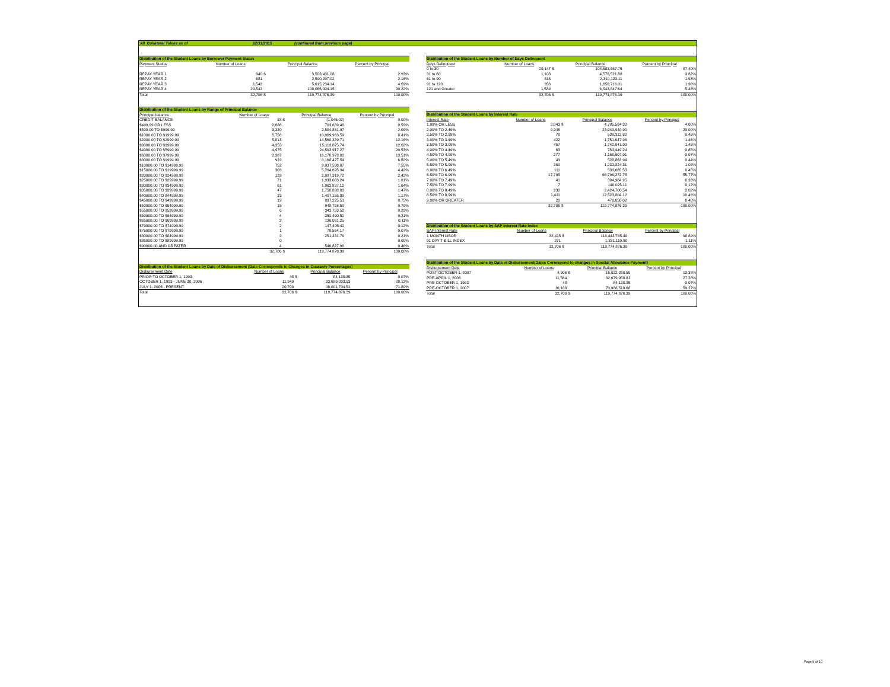XII. Collateral Tables as of 12/31/2015 (continued from previous page)
| Distribution of the Student Loans by Borrower Payment Status | | | | |
| Payment Status | Number of Loans | | Principal Balance | Percent by Principal |
| REPAY YEAR 1 | 940 | $ | 3,503,431.08 | 2.93% |
| REPAY YEAR 2 | 681 | | 2,590,207.02 | 2.16% |
| REPAY YEAR 3 | 1,542 | | 5,615,234.14 | 4.69% |
| REPAY YEAR 4 | 29,543 | | 108,066,004.15 | 90.22% |
| Total | 32,706 | $ | 119,774,876.39 | 100.00% |
| Distribution of the Student Loans by Range of Principal Balance | | | | |
| Principal balance | Number of Loans | | Principal Balance | Percent by Principal |
| CREDIT BALANCE | 38 | $ | (1,046.02) | 0.00% |
| $499.99 OR LESS | 2,686 | | 703,689.48 | 0.59% |
| $500.00 TO $999.99 | 3,320 | | 2,504,861.97 | 2.09% |
| $1000.00 TO $1999.99 | 6,756 | | 10,069,963.59 | 8.41% |
| $2000.00 TO $2999.99 | 5,813 | | 14,560,329.71 | 12.16% |
| $3000.00 TO $3999.99 | 4,353 | | 15,113,875.74 | 12.62% |
| $4000.00 TO $5999.99 | 4,975 | | 24,583,917.27 | 20.53% |
| $6000.00 TO $7999.99 | 2,387 | | 16,178,973.02 | 13.51% |
| $8000.00 TO $9999.99 | 923 | | 8,168,427.54 | 6.82% |
| $10000.00 TO $14999.99 | 752 | | 9,037,536.07 | 7.55% |
| $15000.00 TO $19999.99 | 303 | | 5,294,695.34 | 4.42% |
| $20000.00 TO $24999.99 | 129 | | 2,897,319.72 | 2.42% |
| $25000.00 TO $29999.99 | 71 | | 1,933,083.24 | 1.61% |
| $30000.00 TO $34999.99 | 61 | | 1,962,837.12 | 1.64% |
| $35000.00 TO $39999.99 | 47 | | 1,758,838.03 | 1.47% |
| $40000.00 TO $44999.99 | 33 | | 1,407,155.89 | 1.17% |
| $45000.00 TO $49999.99 | 19 | | 897,225.51 | 0.75% |
| $50000.00 TO $54999.99 | 18 | | 948,758.59 | 0.79% |
| $55000.00 TO $59999.99 | 6 | | 343,753.52 | 0.29% |
| $60000.00 TO $64999.99 | 4 | | 250,490.50 | 0.21% |
| $65000.00 TO $69999.99 | 2 | | 136,061.25 | 0.11% |
| $70000.00 TO $74999.99 | 2 | | 147,405.40 | 0.12% |
| $75000.00 TO $79999.99 | 1 | | 78,564.17 | 0.07% |
| $80000.00 TO $84999.99 | 3 | | 251,331.76 | 0.21% |
| $85000.00 TO $89999.99 | 0 | | - | 0.00% |
| $90000.00 AND GREATER | 4 | | 546,827.98 | 0.46% |
| | 32,706 | $ | 119,774,876.39 | 100.00% |
| Distribution of the Student Loans by Date of Disbursement (Date Corresponds to Changes in Guaranty Percentages) | | | | |
| Disbursement Date | Number of Loans | | Principal Balance | Percent by Principal |
| PRIOR TO OCTOBER 1, 1993 | 48 | $ | 84,138.35 | 0.07% |
| OCTOBER 1, 1993 - JUNE 30, 2006 | 11,949 | | 33,689,033.53 | 28.13% |
| JULY 1, 2006 - PRESENT | 20,709 | | 86,001,704.51 | 71.80% |
| Total | 32,706 | $ | 119,774,876.39 | 100.00% |
| Distribution of the Student Loans by Number of Days Delinquent | | | | |
| Days Delinquent | Number of Loans | | Principal Balance | Percent by Principal |
| 0 to 30 | 29,147 | $ | 104,683,667.75 | 87.40% |
| 31 to 60 | 1,103 | | 4,578,521.88 | 3.82% |
| 61 to 90 | 516 | | 2,310,123.11 | 1.93% |
| 91 to 120 | 356 | | 1,658,716.01 | 1.38% |
| 121 and Greater | 1,584 | | 6,543,847.64 | 5.46% |
| | 32,706 | $ | 119,774,876.39 | 100.00% |
| Distribution of the Student Loans by Interest Rate | | | | |
| Interest Rate | Number of Loans | | Principal Balance | Percent by Principal |
| 1.99% OR LESS | 2,043 | $ | 4,785,584.30 | 4.00% |
| 2.00% TO 2.49% | 9,348 | | 23,949,940.90 | 20.00% |
| 2.50% TO 2.99% | 78 | | 539,312.82 | 0.45% |
| 3.00% TO 3.49% | 422 | | 1,751,647.96 | 1.46% |
| 3.50% TO 3.99% | 457 | | 1,742,641.99 | 1.45% |
| 4.00% TO 4.49% | 63 | | 783,449.24 | 0.65% |
| 4.50% TO 4.99% | 277 | | 1,166,507.91 | 0.97% |
| 5.00% TO 5.49% | 43 | | 528,863.94 | 0.44% |
| 5.50% TO 5.99% | 360 | | 1,233,824.31 | 1.03% |
| 6.00% TO 6.49% | 111 | | 533,665.53 | 0.45% |
| 6.50% TO 6.99% | 17,795 | | 66,796,272.75 | 55.77% |
| 7.00% TO 7.49% | 41 | | 394,984.95 | 0.33% |
| 7.50% TO 7.99% | 7 | | 140,025.11 | 0.12% |
| 8.00% TO 8.49% | 230 | | 2,424,700.54 | 2.02% |
| 8.50% TO 8.99% | 1,411 | | 12,523,804.12 | 10.46% |
| 9.00% OR GREATER | 20 | | 479,650.02 | 0.40% |
| | 32,706 | $ | 119,774,876.39 | 100.00% |
| Distribution of the Student Loans by SAP Interest Rate Index | | | | |
| SAP Interest Rate | Number of Loans | | Principal Balance | Percent by Principal |
| 1 MONTH LIBOR | 32,435 | $ | 118,443,765.49 | 98.89% |
| 91 DAY T-BILL INDEX | 271 | | 1,331,110.90 | 1.11% |
| Total | 32,706 | $ | 119,774,876.39 | 100.00% |
| Distribution of the Student Loans by Date of Disbursement(Dates Correspond to changes in Special Allowance Payment) | | | | |
| Disbursement Date | Number of Loans | | Principal Balance | Percent by Principal |
| POST-OCTOBER 1, 2007 | 4,906 | $ | 16,022,260.55 | 13.38% |
| PRE-APRIL 1, 2006 | 11,564 | | 32,679,958.81 | 27.28% |
| PRE-OCTOBER 1, 1993 | 48 | | 84,138.35 | 0.07% |
| PRE-OCTOBER 1, 2007 | 16,188 | | 70,988,518.68 | 59.27% |
| Total | 32,706 | $ | 119,774,876.39 | 100.00% |
Page 9 of 10